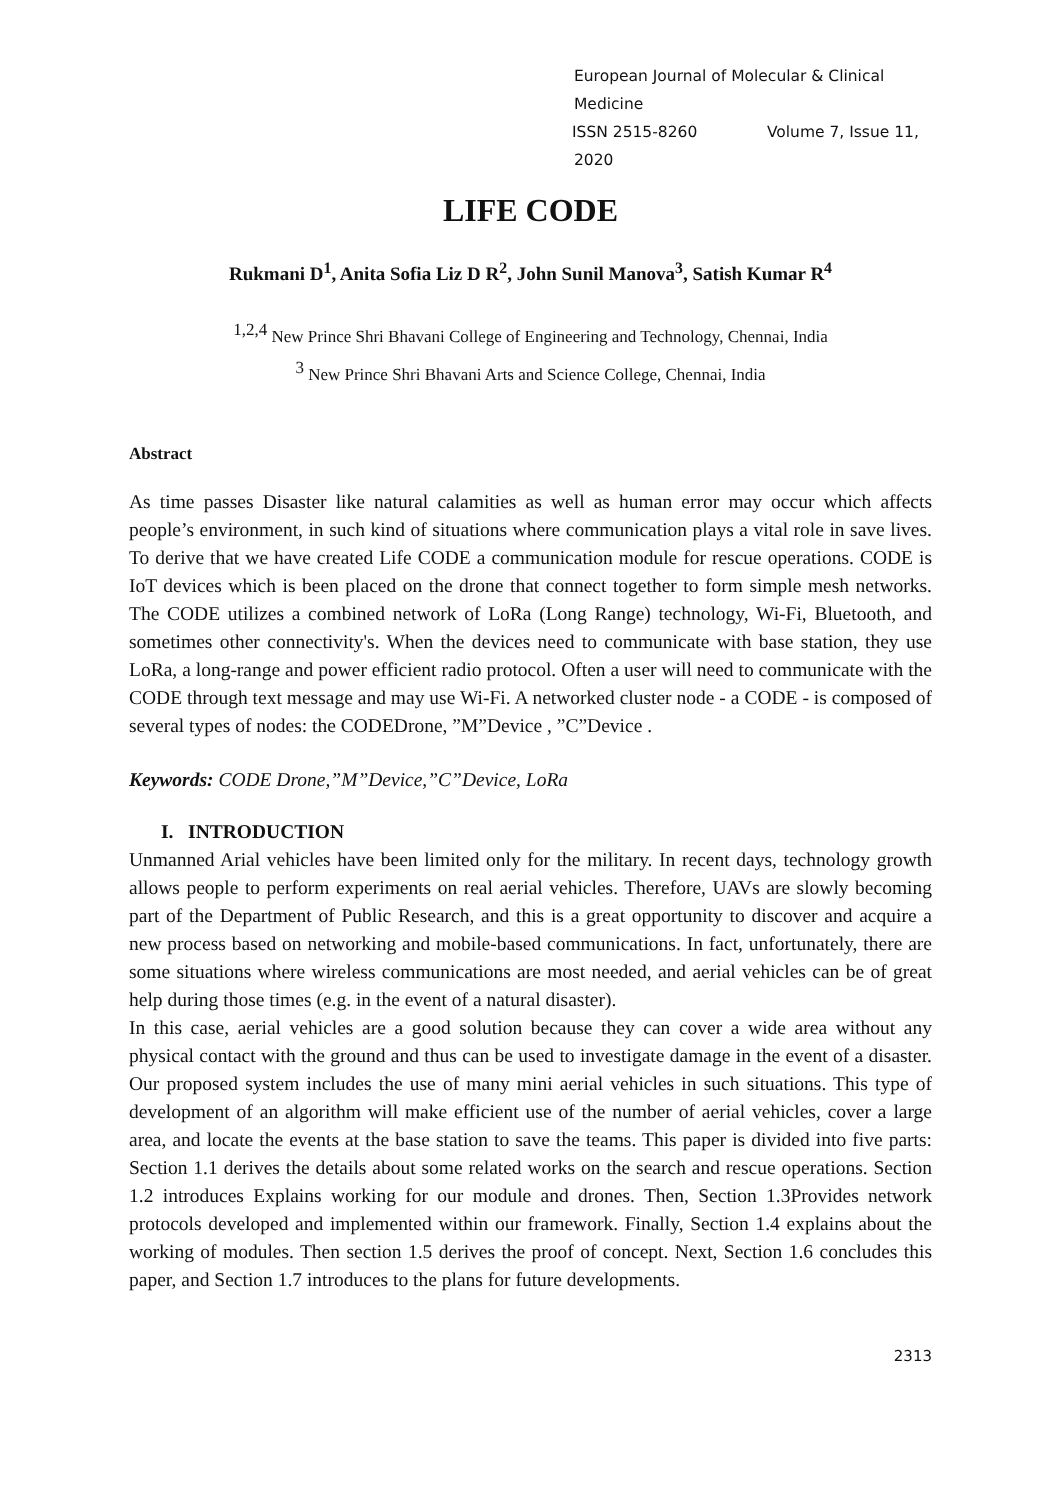European Journal of Molecular & Clinical Medicine
ISSN 2515-8260 Volume 7, Issue 11, 2020
LIFE CODE
Rukmani D<sup>1</sup>, Anita Sofia Liz D R<sup>2</sup>, John Sunil Manova<sup>3</sup>, Satish Kumar R<sup>4</sup>
<sup>1,2,4</sup> New Prince Shri Bhavani College of Engineering and Technology, Chennai, India
<sup>3</sup> New Prince Shri Bhavani Arts and Science College, Chennai, India
Abstract
As time passes Disaster like natural calamities as well as human error may occur which affects people’s environment, in such kind of situations where communication plays a vital role in save lives. To derive that we have created Life CODE a communication module for rescue operations. CODE is IoT devices which is been placed on the drone that connect together to form simple mesh networks. The CODE utilizes a combined network of LoRa (Long Range) technology, Wi-Fi, Bluetooth, and sometimes other connectivity's. When the devices need to communicate with base station, they use LoRa, a long-range and power efficient radio protocol. Often a user will need to communicate with the CODE through text message and may use Wi-Fi. A networked cluster node - a CODE - is composed of several types of nodes: the CODEDrone, ”M”Device , ”C”Device .
Keywords: CODE Drone,”M”Device,”C”Device, LoRa
I. INTRODUCTION
Unmanned Arial vehicles have been limited only for the military. In recent days, technology growth allows people to perform experiments on real aerial vehicles. Therefore, UAVs are slowly becoming part of the Department of Public Research, and this is a great opportunity to discover and acquire a new process based on networking and mobile-based communications. In fact, unfortunately, there are some situations where wireless communications are most needed, and aerial vehicles can be of great help during those times (e.g. in the event of a natural disaster).
In this case, aerial vehicles are a good solution because they can cover a wide area without any physical contact with the ground and thus can be used to investigate damage in the event of a disaster. Our proposed system includes the use of many mini aerial vehicles in such situations. This type of development of an algorithm will make efficient use of the number of aerial vehicles, cover a large area, and locate the events at the base station to save the teams. This paper is divided into five parts: Section 1.1 derives the details about some related works on the search and rescue operations. Section 1.2 introduces Explains working for our module and drones. Then, Section 1.3Provides network protocols developed and implemented within our framework. Finally, Section 1.4 explains about the working of modules. Then section 1.5 derives the proof of concept. Next, Section 1.6 concludes this paper, and Section 1.7 introduces to the plans for future developments.
2313